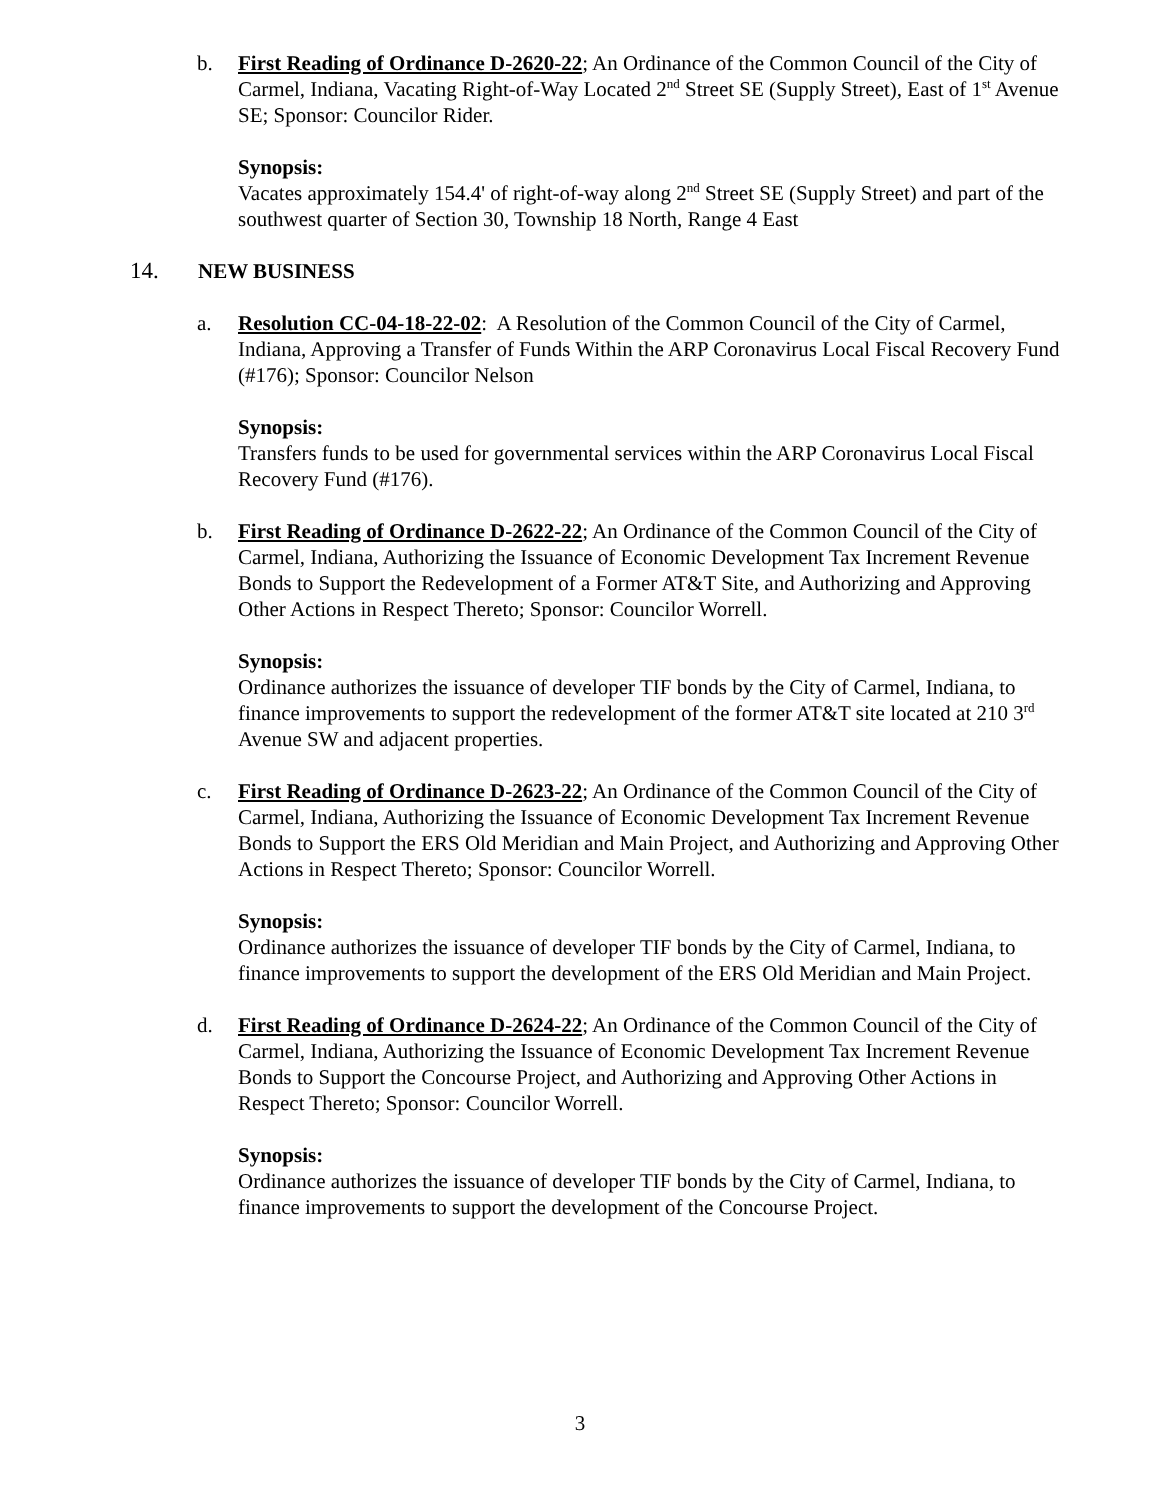b. First Reading of Ordinance D-2620-22; An Ordinance of the Common Council of the City of Carmel, Indiana, Vacating Right-of-Way Located 2<sup>nd</sup> Street SE (Supply Street), East of 1<sup>st</sup> Avenue SE; Sponsor: Councilor Rider.
Synopsis:
Vacates approximately 154.4' of right-of-way along 2<sup>nd</sup> Street SE (Supply Street) and part of the southwest quarter of Section 30, Township 18 North, Range 4 East
14. NEW BUSINESS
a. Resolution CC-04-18-22-02: A Resolution of the Common Council of the City of Carmel, Indiana, Approving a Transfer of Funds Within the ARP Coronavirus Local Fiscal Recovery Fund (#176); Sponsor: Councilor Nelson
Synopsis:
Transfers funds to be used for governmental services within the ARP Coronavirus Local Fiscal Recovery Fund (#176).
b. First Reading of Ordinance D-2622-22; An Ordinance of the Common Council of the City of Carmel, Indiana, Authorizing the Issuance of Economic Development Tax Increment Revenue Bonds to Support the Redevelopment of a Former AT&T Site, and Authorizing and Approving Other Actions in Respect Thereto; Sponsor: Councilor Worrell.
Synopsis:
Ordinance authorizes the issuance of developer TIF bonds by the City of Carmel, Indiana, to finance improvements to support the redevelopment of the former AT&T site located at 210 3<sup>rd</sup> Avenue SW and adjacent properties.
c. First Reading of Ordinance D-2623-22; An Ordinance of the Common Council of the City of Carmel, Indiana, Authorizing the Issuance of Economic Development Tax Increment Revenue Bonds to Support the ERS Old Meridian and Main Project, and Authorizing and Approving Other Actions in Respect Thereto; Sponsor: Councilor Worrell.
Synopsis:
Ordinance authorizes the issuance of developer TIF bonds by the City of Carmel, Indiana, to finance improvements to support the development of the ERS Old Meridian and Main Project.
d. First Reading of Ordinance D-2624-22; An Ordinance of the Common Council of the City of Carmel, Indiana, Authorizing the Issuance of Economic Development Tax Increment Revenue Bonds to Support the Concourse Project, and Authorizing and Approving Other Actions in Respect Thereto; Sponsor: Councilor Worrell.
Synopsis:
Ordinance authorizes the issuance of developer TIF bonds by the City of Carmel, Indiana, to finance improvements to support the development of the Concourse Project.
3